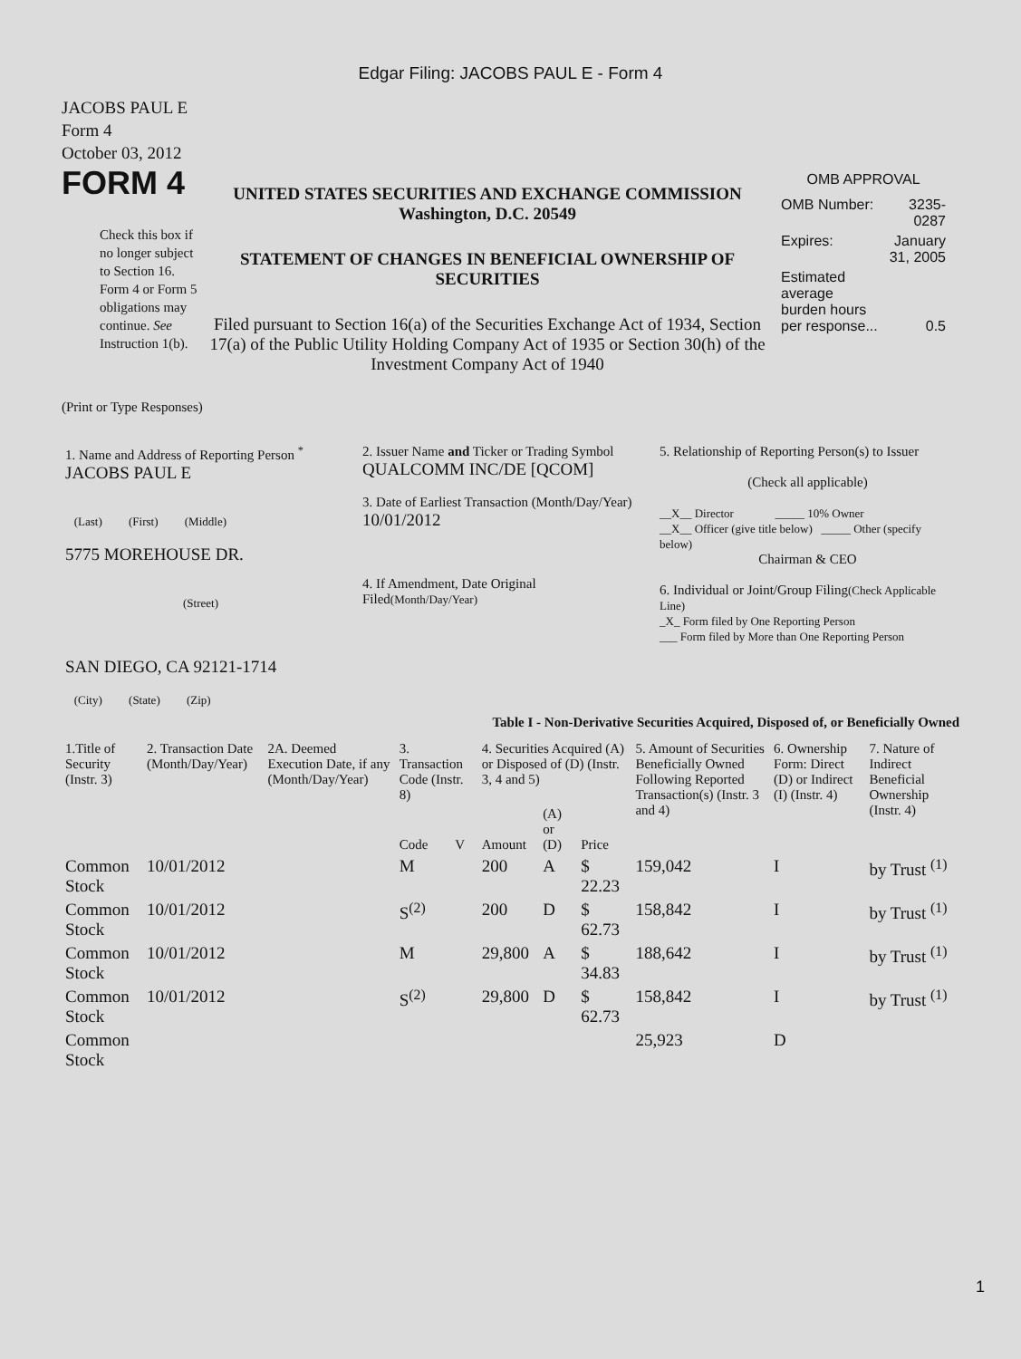Edgar Filing: JACOBS PAUL E - Form 4
JACOBS PAUL E
Form 4
October 03, 2012
FORM 4
Check this box if no longer subject to Section 16. Form 4 or Form 5 obligations may continue. See Instruction 1(b).
UNITED STATES SECURITIES AND EXCHANGE COMMISSION
Washington, D.C. 20549
STATEMENT OF CHANGES IN BENEFICIAL OWNERSHIP OF SECURITIES
Filed pursuant to Section 16(a) of the Securities Exchange Act of 1934, Section 17(a) of the Public Utility Holding Company Act of 1935 or Section 30(h) of the Investment Company Act of 1940
OMB APPROVAL
| OMB Number: | 3235-0287 |
| Expires: | January 31, 2005 |
| Estimated average burden hours per response... | 0.5 |
(Print or Type Responses)
| 1. Name and Address of Reporting Person <sup>*</sup> JACOBS PAUL E (Last) (First) (Middle) 5775 MOREHOUSE DR. (Street) SAN DIEGO, CA 92121-1714 (City) (State) (Zip) | 2. Issuer Name and Ticker or Trading Symbol QUALCOMM INC/DE [QCOM] 3. Date of Earliest Transaction (Month/Day/Year) 10/01/2012 4. If Amendment, Date Original Filed (Month/Day/Year) | 5. Relationship of Reporting Person(s) to Issuer (Check all applicable) __X__ Director _____ 10% Owner __X__ Officer (give title below) _____ Other (specify below) Chairman & CEO 6. Individual or Joint/Group Filing (Check Applicable Line) _X_ Form filed by One Reporting Person ___ Form filed by More than One Reporting Person |
Table I - Non-Derivative Securities Acquired, Disposed of, or Beneficially Owned
| 1.Title of Security (Instr. 3) | 2. Transaction Date (Month/Day/Year) | 2A. Deemed Execution Date, if any (Month/Day/Year) | 3. Transaction Code (Instr. 8) | | 4. Securities Acquired (A) or Disposed of (D) (Instr. 3, 4 and 5) | | | 5. Amount of Securities Beneficially Owned Following Reported Transaction(s) (Instr. 3 and 4) | 6. Ownership Form: Direct (D) or Indirect (I) (Instr. 4) | 7. Nature of Indirect Beneficial Ownership (Instr. 4) |
| --- | --- | --- | --- | --- | --- | --- | --- | --- | --- | --- |
| | | | Code | V | Amount | (A) or (D) | Price | | | |
| Common Stock | 10/01/2012 | | M | | 200 | A | $ 22.23 | 159,042 | I | by Trust <sup>(1)</sup> |
| Common Stock | 10/01/2012 | | S<sup>(2)</sup> | | 200 | D | $ 62.73 | 158,842 | I | by Trust <sup>(1)</sup> |
| Common Stock | 10/01/2012 | | M | | 29,800 | A | $ 34.83 | 188,642 | I | by Trust <sup>(1)</sup> |
| Common Stock | 10/01/2012 | | S<sup>(2)</sup> | | 29,800 | D | $ 62.73 | 158,842 | I | by Trust <sup>(1)</sup> |
| Common Stock | | | | | | | | 25,923 | D | |
1